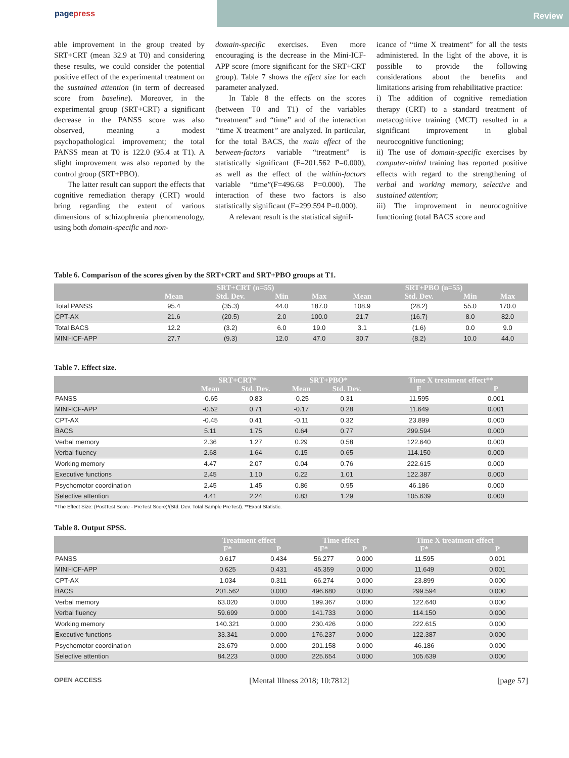pagepress
Review
able improvement in the group treated by SRT+CRT (mean 32.9 at T0) and considering these results, we could consider the potential positive effect of the experimental treatment on the sustained attention (in term of decreased score from baseline). Moreover, in the experimental group (SRT+CRT) a significant decrease in the PANSS score was also observed, meaning a modest psychopathological improvement; the total PANSS mean at T0 is 122.0 (95.4 at T1). A slight improvement was also reported by the control group (SRT+PBO).
The latter result can support the effects that cognitive remediation therapy (CRT) would bring regarding the extent of various dimensions of schizophrenia phenomenology, using both domain-specific and non-
domain-specific exercises. Even more encouraging is the decrease in the Mini-ICF-APP score (more significant for the SRT+CRT group). Table 7 shows the effect size for each parameter analyzed.
In Table 8 the effects on the scores (between T0 and T1) of the variables “treatment” and “time” and of the interaction “time X treatment” are analyzed. In particular, for the total BACS, the main effect of the between-factors variable “treatment” is statistically significant (F=201.562 P=0.000), as well as the effect of the within-factors variable “time”(F=496.68 P=0.000). The interaction of these two factors is also statistically significant (F=299.594 P=0.000).
A relevant result is the statistical signif-
icance of “time X treatment” for all the tests administered. In the light of the above, it is possible to provide the following considerations about the benefits and limitations arising from rehabilitative practice:
i) The addition of cognitive remediation therapy (CRT) to a standard treatment of metacognitive training (MCT) resulted in a significant improvement in global neurocognitive functioning;
ii) The use of domain-specific exercises by computer-aided training has reported positive effects with regard to the strengthening of verbal and working memory, selective and sustained attention;
iii) The improvement in neurocognitive functioning (total BACS score and
Table 6. Comparison of the scores given by the SRT+CRT and SRT+PBO groups at T1.
| | SRT+CRT (n=55) | | | | SRT+PBO (n=55) | | | |
| --- | --- | --- | --- | --- | --- | --- | --- | --- |
| | Mean | Std. Dev. | Min | Max | Mean | Std. Dev. | Min | Max |
| Total PANSS | 95.4 | (35.3) | 44.0 | 187.0 | 108.9 | (28.2) | 55.0 | 170.0 |
| CPT-AX | 21.6 | (20.5) | 2.0 | 100.0 | 21.7 | (16.7) | 8.0 | 82.0 |
| Total BACS | 12.2 | (3.2) | 6.0 | 19.0 | 3.1 | (1.6) | 0.0 | 9.0 |
| MINI-ICF-APP | 27.7 | (9.3) | 12.0 | 47.0 | 30.7 | (8.2) | 10.0 | 44.0 |
Table 7. Effect size.
| | SRT+CRT* | | SRT+PBO* | | Time X treatment effect** | |
| --- | --- | --- | --- | --- | --- | --- |
| | Mean | Std. Dev. | Mean | Std. Dev. | F | P |
| PANSS | -0.65 | 0.83 | -0.25 | 0.31 | 11.595 | 0.001 |
| MINI-ICF-APP | -0.52 | 0.71 | -0.17 | 0.28 | 11.649 | 0.001 |
| CPT-AX | -0.45 | 0.41 | -0.11 | 0.32 | 23.899 | 0.000 |
| BACS | 5.11 | 1.75 | 0.64 | 0.77 | 299.594 | 0.000 |
| Verbal memory | 2.36 | 1.27 | 0.29 | 0.58 | 122.640 | 0.000 |
| Verbal fluency | 2.68 | 1.64 | 0.15 | 0.65 | 114.150 | 0.000 |
| Working memory | 4.47 | 2.07 | 0.04 | 0.76 | 222.615 | 0.000 |
| Executive functions | 2.45 | 1.10 | 0.22 | 1.01 | 122.387 | 0.000 |
| Psychomotor coordination | 2.45 | 1.45 | 0.86 | 0.95 | 46.186 | 0.000 |
| Selective attention | 4.41 | 2.24 | 0.83 | 1.29 | 105.639 | 0.000 |
*The Effect Size: (PostTest Score - PreTest Score)/(Std. Dev. Total Sample PreTest). **Exact Statistic.
Table 8. Output SPSS.
| | Treatment effect | | Time effect | | Time X treatment effect | |
| --- | --- | --- | --- | --- | --- | --- |
| | F* | P | F* | P | F* | P |
| PANSS | 0.617 | 0.434 | 56.277 | 0.000 | 11.595 | 0.001 |
| MINI-ICF-APP | 0.625 | 0.431 | 45.359 | 0.000 | 11.649 | 0.001 |
| CPT-AX | 1.034 | 0.311 | 66.274 | 0.000 | 23.899 | 0.000 |
| BACS | 201.562 | 0.000 | 496.680 | 0.000 | 299.594 | 0.000 |
| Verbal memory | 63.020 | 0.000 | 199.367 | 0.000 | 122.640 | 0.000 |
| Verbal fluency | 59.699 | 0.000 | 141.733 | 0.000 | 114.150 | 0.000 |
| Working memory | 140.321 | 0.000 | 230.426 | 0.000 | 222.615 | 0.000 |
| Executive functions | 33.341 | 0.000 | 176.237 | 0.000 | 122.387 | 0.000 |
| Psychomotor coordination | 23.679 | 0.000 | 201.158 | 0.000 | 46.186 | 0.000 |
| Selective attention | 84.223 | 0.000 | 225.654 | 0.000 | 105.639 | 0.000 |
OPEN ACCESS [Mental Illness 2018; 10:7812] [page 57]